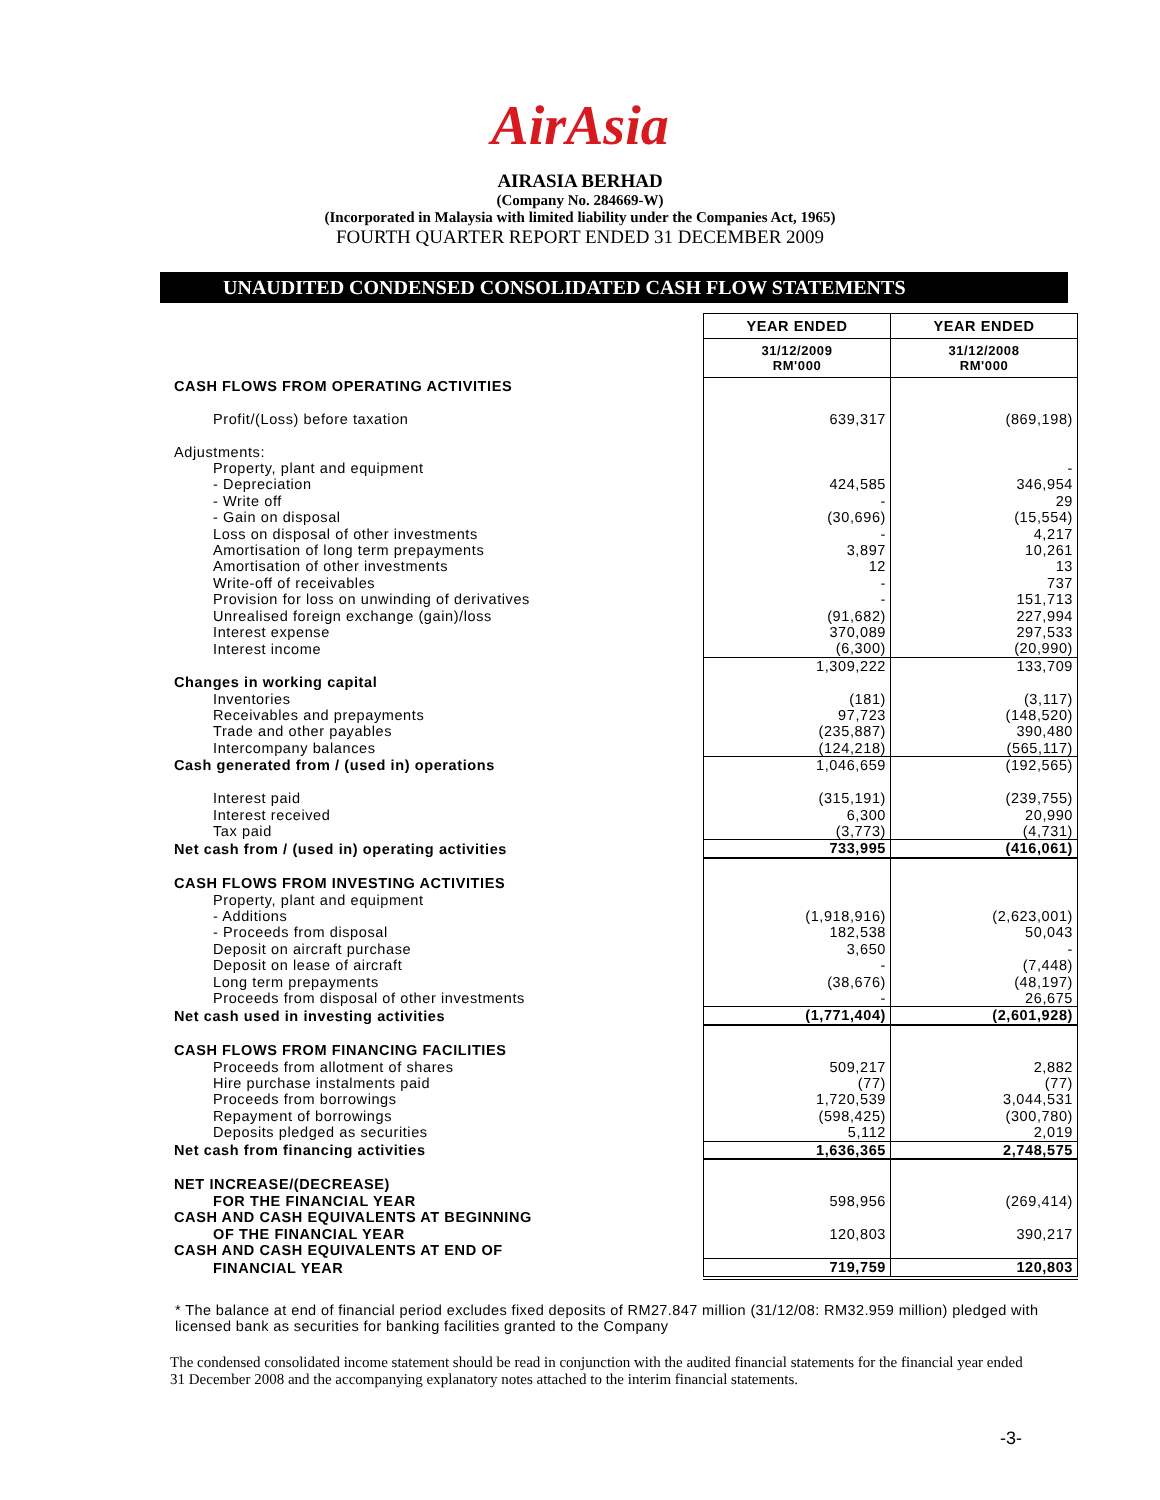AirAsia
AIRASIA BERHAD
(Company No. 284669-W)
(Incorporated in Malaysia with limited liability under the Companies Act, 1965)
FOURTH QUARTER REPORT ENDED 31 DECEMBER 2009
UNAUDITED CONDENSED CONSOLIDATED CASH FLOW STATEMENTS
| | YEAR ENDED | YEAR ENDED |
| | 31/12/2009 RM'000 | 31/12/2008 RM'000 |
| CASH FLOWS FROM OPERATING ACTIVITIES | | |
| Profit/(Loss) before taxation | 639,317 | (869,198) |
| Adjustments: | | |
| Property, plant and equipment | | - |
| - Depreciation | 424,585 | 346,954 |
| - Write off | - | 29 |
| - Gain on disposal | (30,696) | (15,554) |
| Loss on disposal of other investments | - | 4,217 |
| Amortisation of long term prepayments | 3,897 | 10,261 |
| Amortisation of other investments | 12 | 13 |
| Write-off of receivables | - | 737 |
| Provision for loss on unwinding of derivatives | - | 151,713 |
| Unrealised foreign exchange (gain)/loss | (91,682) | 227,994 |
| Interest expense | 370,089 | 297,533 |
| Interest income | (6,300) | (20,990) |
| | 1,309,222 | 133,709 |
| Changes in working capital | | |
| Inventories | (181) | (3,117) |
| Receivables and prepayments | 97,723 | (148,520) |
| Trade and other payables | (235,887) | 390,480 |
| Intercompany balances | (124,218) | (565,117) |
| Cash generated from / (used in) operations | 1,046,659 | (192,565) |
| Interest paid | (315,191) | (239,755) |
| Interest received | 6,300 | 20,990 |
| Tax paid | (3,773) | (4,731) |
| Net cash from / (used in) operating activities | 733,995 | (416,061) |
| CASH FLOWS FROM INVESTING ACTIVITIES | | |
| Property, plant and equipment | | |
| - Additions | (1,918,916) | (2,623,001) |
| - Proceeds from disposal | 182,538 | 50,043 |
| Deposit on aircraft purchase | 3,650 | - |
| Deposit on lease of aircraft | - | (7,448) |
| Long term prepayments | (38,676) | (48,197) |
| Proceeds from disposal of other investments | - | 26,675 |
| Net cash used in investing activities | (1,771,404) | (2,601,928) |
| CASH FLOWS FROM FINANCING FACILITIES | | |
| Proceeds from allotment of shares | 509,217 | 2,882 |
| Hire purchase instalments paid | (77) | (77) |
| Proceeds from borrowings | 1,720,539 | 3,044,531 |
| Repayment of borrowings | (598,425) | (300,780) |
| Deposits pledged as securities | 5,112 | 2,019 |
| Net cash from financing activities | 1,636,365 | 2,748,575 |
| NET INCREASE/(DECREASE) | | |
| FOR THE FINANCIAL YEAR | 598,956 | (269,414) |
| CASH AND CASH EQUIVALENTS AT BEGINNING | | |
| OF THE FINANCIAL YEAR | 120,803 | 390,217 |
| CASH AND CASH EQUIVALENTS AT END OF | | |
| FINANCIAL YEAR | 719,759 | 120,803 |
* The balance at end of financial period excludes fixed deposits of RM27.847 million (31/12/08: RM32.959 million) pledged with licensed bank as securities for banking facilities granted to the Company
The condensed consolidated income statement should be read in conjunction with the audited financial statements for the financial year ended 31 December 2008 and the accompanying explanatory notes attached to the interim financial statements.
-3-